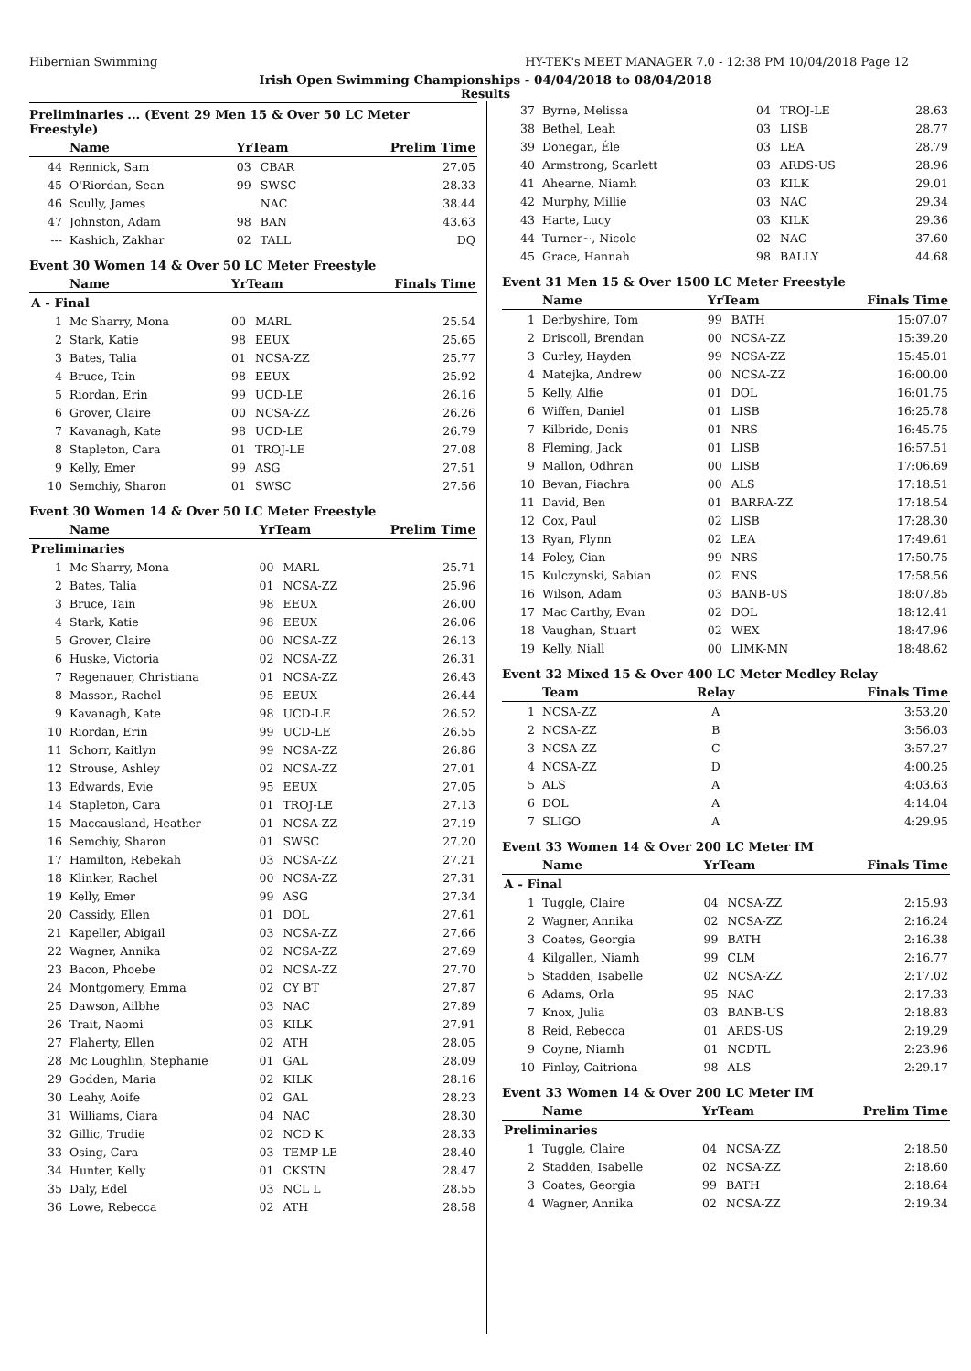Hibernian Swimming HY-TEK's MEET MANAGER 7.0 - 12:38 PM 10/04/2018 Page 12
Irish Open Swimming Championships - 04/04/2018 to 08/04/2018
Results
Preliminaries ... (Event 29 Men 15 & Over 50 LC Meter Freestyle)
| | Name | YrTeam | | Prelim Time |
| --- | --- | --- | --- | --- |
| 44 | Rennick, Sam | 03 | CBAR | 27.05 |
| 45 | O'Riordan, Sean | 99 | SWSC | 28.33 |
| 46 | Scully, James | | NAC | 38.44 |
| 47 | Johnston, Adam | 98 | BAN | 43.63 |
| --- | Kashich, Zakhar | 02 | TALL | DQ |
Event 30 Women 14 & Over 50 LC Meter Freestyle
| | Name | YrTeam | | Finals Time |
| --- | --- | --- | --- | --- |
| A - Final | | | | |
| 1 | Mc Sharry, Mona | 00 | MARL | 25.54 |
| 2 | Stark, Katie | 98 | EEUX | 25.65 |
| 3 | Bates, Talia | 01 | NCSA-ZZ | 25.77 |
| 4 | Bruce, Tain | 98 | EEUX | 25.92 |
| 5 | Riordan, Erin | 99 | UCD-LE | 26.16 |
| 6 | Grover, Claire | 00 | NCSA-ZZ | 26.26 |
| 7 | Kavanagh, Kate | 98 | UCD-LE | 26.79 |
| 8 | Stapleton, Cara | 01 | TROJ-LE | 27.08 |
| 9 | Kelly, Emer | 99 | ASG | 27.51 |
| 10 | Semchiy, Sharon | 01 | SWSC | 27.56 |
Event 30 Women 14 & Over 50 LC Meter Freestyle
| | Name | YrTeam | | Prelim Time |
| --- | --- | --- | --- | --- |
| Preliminaries | | | | |
| 1 | Mc Sharry, Mona | 00 | MARL | 25.71 |
| 2 | Bates, Talia | 01 | NCSA-ZZ | 25.96 |
| 3 | Bruce, Tain | 98 | EEUX | 26.00 |
| 4 | Stark, Katie | 98 | EEUX | 26.06 |
| 5 | Grover, Claire | 00 | NCSA-ZZ | 26.13 |
| 6 | Huske, Victoria | 02 | NCSA-ZZ | 26.31 |
| 7 | Regenauer, Christiana | 01 | NCSA-ZZ | 26.43 |
| 8 | Masson, Rachel | 95 | EEUX | 26.44 |
| 9 | Kavanagh, Kate | 98 | UCD-LE | 26.52 |
| 10 | Riordan, Erin | 99 | UCD-LE | 26.55 |
| 11 | Schorr, Kaitlyn | 99 | NCSA-ZZ | 26.86 |
| 12 | Strouse, Ashley | 02 | NCSA-ZZ | 27.01 |
| 13 | Edwards, Evie | 95 | EEUX | 27.05 |
| 14 | Stapleton, Cara | 01 | TROJ-LE | 27.13 |
| 15 | Maccausland, Heather | 01 | NCSA-ZZ | 27.19 |
| 16 | Semchiy, Sharon | 01 | SWSC | 27.20 |
| 17 | Hamilton, Rebekah | 03 | NCSA-ZZ | 27.21 |
| 18 | Klinker, Rachel | 00 | NCSA-ZZ | 27.31 |
| 19 | Kelly, Emer | 99 | ASG | 27.34 |
| 20 | Cassidy, Ellen | 01 | DOL | 27.61 |
| 21 | Kapeller, Abigail | 03 | NCSA-ZZ | 27.66 |
| 22 | Wagner, Annika | 02 | NCSA-ZZ | 27.69 |
| 23 | Bacon, Phoebe | 02 | NCSA-ZZ | 27.70 |
| 24 | Montgomery, Emma | 02 | CY BT | 27.87 |
| 25 | Dawson, Ailbhe | 03 | NAC | 27.89 |
| 26 | Trait, Naomi | 03 | KILK | 27.91 |
| 27 | Flaherty, Ellen | 02 | ATH | 28.05 |
| 28 | Mc Loughlin, Stephanie | 01 | GAL | 28.09 |
| 29 | Godden, Maria | 02 | KILK | 28.16 |
| 30 | Leahy, Aoife | 02 | GAL | 28.23 |
| 31 | Williams, Ciara | 04 | NAC | 28.30 |
| 32 | Gillic, Trudie | 02 | NCD K | 28.33 |
| 33 | Osing, Cara | 03 | TEMP-LE | 28.40 |
| 34 | Hunter, Kelly | 01 | CKSTN | 28.47 |
| 35 | Daly, Edel | 03 | NCL L | 28.55 |
| 36 | Lowe, Rebecca | 02 | ATH | 28.58 |
| 37 | Byrne, Melissa | 04 | TROJ-LE | 28.63 |
| 38 | Bethel, Leah | 03 | LISB | 28.77 |
| 39 | Donegan, Éle | 03 | LEA | 28.79 |
| 40 | Armstrong, Scarlett | 03 | ARDS-US | 28.96 |
| 41 | Ahearne, Niamh | 03 | KILK | 29.01 |
| 42 | Murphy, Millie | 03 | NAC | 29.34 |
| 43 | Harte, Lucy | 03 | KILK | 29.36 |
| 44 | Turner~, Nicole | 02 | NAC | 37.60 |
| 45 | Grace, Hannah | 98 | BALLY | 44.68 |
Event 31 Men 15 & Over 1500 LC Meter Freestyle
| | Name | YrTeam | | Finals Time |
| --- | --- | --- | --- | --- |
| 1 | Derbyshire, Tom | 99 | BATH | 15:07.07 |
| 2 | Driscoll, Brendan | 00 | NCSA-ZZ | 15:39.20 |
| 3 | Curley, Hayden | 99 | NCSA-ZZ | 15:45.01 |
| 4 | Matejka, Andrew | 00 | NCSA-ZZ | 16:00.00 |
| 5 | Kelly, Alfie | 01 | DOL | 16:01.75 |
| 6 | Wiffen, Daniel | 01 | LISB | 16:25.78 |
| 7 | Kilbride, Denis | 01 | NRS | 16:45.75 |
| 8 | Fleming, Jack | 01 | LISB | 16:57.51 |
| 9 | Mallon, Odhran | 00 | LISB | 17:06.69 |
| 10 | Bevan, Fiachra | 00 | ALS | 17:18.51 |
| 11 | David, Ben | 01 | BARRA-ZZ | 17:18.54 |
| 12 | Cox, Paul | 02 | LISB | 17:28.30 |
| 13 | Ryan, Flynn | 02 | LEA | 17:49.61 |
| 14 | Foley, Cian | 99 | NRS | 17:50.75 |
| 15 | Kulczynski, Sabian | 02 | ENS | 17:58.56 |
| 16 | Wilson, Adam | 03 | BANB-US | 18:07.85 |
| 17 | Mac Carthy, Evan | 02 | DOL | 18:12.41 |
| 18 | Vaughan, Stuart | 02 | WEX | 18:47.96 |
| 19 | Kelly, Niall | 00 | LIMK-MN | 18:48.62 |
Event 32 Mixed 15 & Over 400 LC Meter Medley Relay
| | Team | Relay | Finals Time |
| --- | --- | --- | --- |
| 1 | NCSA-ZZ | A | 3:53.20 |
| 2 | NCSA-ZZ | B | 3:56.03 |
| 3 | NCSA-ZZ | C | 3:57.27 |
| 4 | NCSA-ZZ | D | 4:00.25 |
| 5 | ALS | A | 4:03.63 |
| 6 | DOL | A | 4:14.04 |
| 7 | SLIGO | A | 4:29.95 |
Event 33 Women 14 & Over 200 LC Meter IM
| | Name | YrTeam | | Finals Time |
| --- | --- | --- | --- | --- |
| A - Final | | | | |
| 1 | Tuggle, Claire | 04 | NCSA-ZZ | 2:15.93 |
| 2 | Wagner, Annika | 02 | NCSA-ZZ | 2:16.24 |
| 3 | Coates, Georgia | 99 | BATH | 2:16.38 |
| 4 | Kilgallen, Niamh | 99 | CLM | 2:16.77 |
| 5 | Stadden, Isabelle | 02 | NCSA-ZZ | 2:17.02 |
| 6 | Adams, Orla | 95 | NAC | 2:17.33 |
| 7 | Knox, Julia | 03 | BANB-US | 2:18.83 |
| 8 | Reid, Rebecca | 01 | ARDS-US | 2:19.29 |
| 9 | Coyne, Niamh | 01 | NCDTL | 2:23.96 |
| 10 | Finlay, Caitriona | 98 | ALS | 2:29.17 |
Event 33 Women 14 & Over 200 LC Meter IM
| | Name | YrTeam | | Prelim Time |
| --- | --- | --- | --- | --- |
| Preliminaries | | | | |
| 1 | Tuggle, Claire | 04 | NCSA-ZZ | 2:18.50 |
| 2 | Stadden, Isabelle | 02 | NCSA-ZZ | 2:18.60 |
| 3 | Coates, Georgia | 99 | BATH | 2:18.64 |
| 4 | Wagner, Annika | 02 | NCSA-ZZ | 2:19.34 |